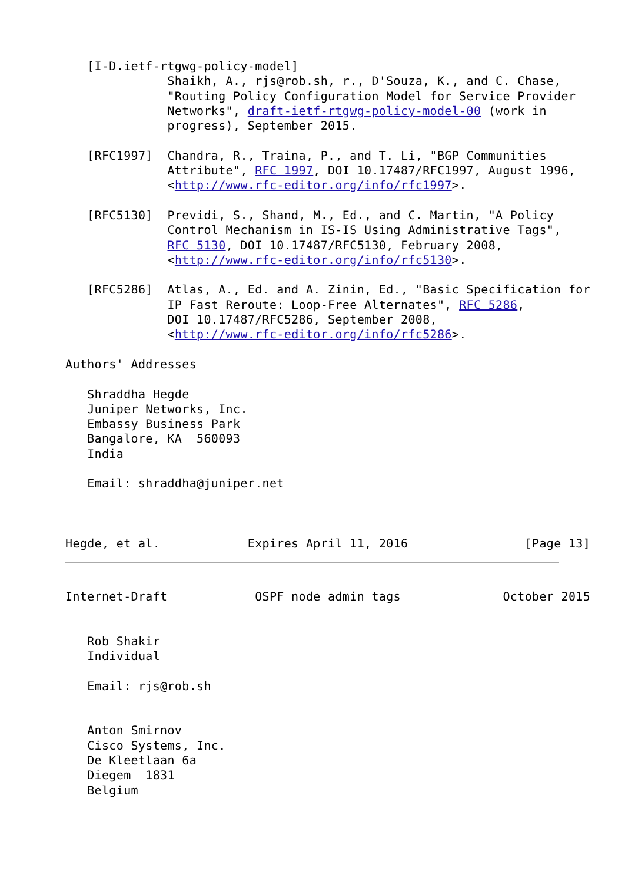[I-D.ietf-rtgwg-policy-model]
              Shaikh, A., rjs@rob.sh, r., D'Souza, K., and C. Chase,
              "Routing Policy Configuration Model for Service Provider
              Networks", draft-ietf-rtgwg-policy-model-00 (work in
              progress), September 2015.

   [RFC1997]  Chandra, R., Traina, P., and T. Li, "BGP Communities
              Attribute", RFC 1997, DOI 10.17487/RFC1997, August 1996,
              <http://www.rfc-editor.org/info/rfc1997>.

   [RFC5130]  Previdi, S., Shand, M., Ed., and C. Martin, "A Policy
              Control Mechanism in IS-IS Using Administrative Tags",
              RFC 5130, DOI 10.17487/RFC5130, February 2008,
              <http://www.rfc-editor.org/info/rfc5130>.

   [RFC5286]  Atlas, A., Ed. and A. Zinin, Ed., "Basic Specification for
              IP Fast Reroute: Loop-Free Alternates", RFC 5286,
              DOI 10.17487/RFC5286, September 2008,
              <http://www.rfc-editor.org/info/rfc5286>.

Authors' Addresses

   Shraddha Hegde
   Juniper Networks, Inc.
   Embassy Business Park
   Bangalore, KA  560093
   India

   Email: shraddha@juniper.net



Hegde, et al.            Expires April 11, 2016                [Page 13]
Internet-Draft            OSPF node admin tags              October 2015


   Rob Shakir
   Individual

   Email: rjs@rob.sh


   Anton Smirnov
   Cisco Systems, Inc.
   De Kleetlaan 6a
   Diegem  1831
   Belgium